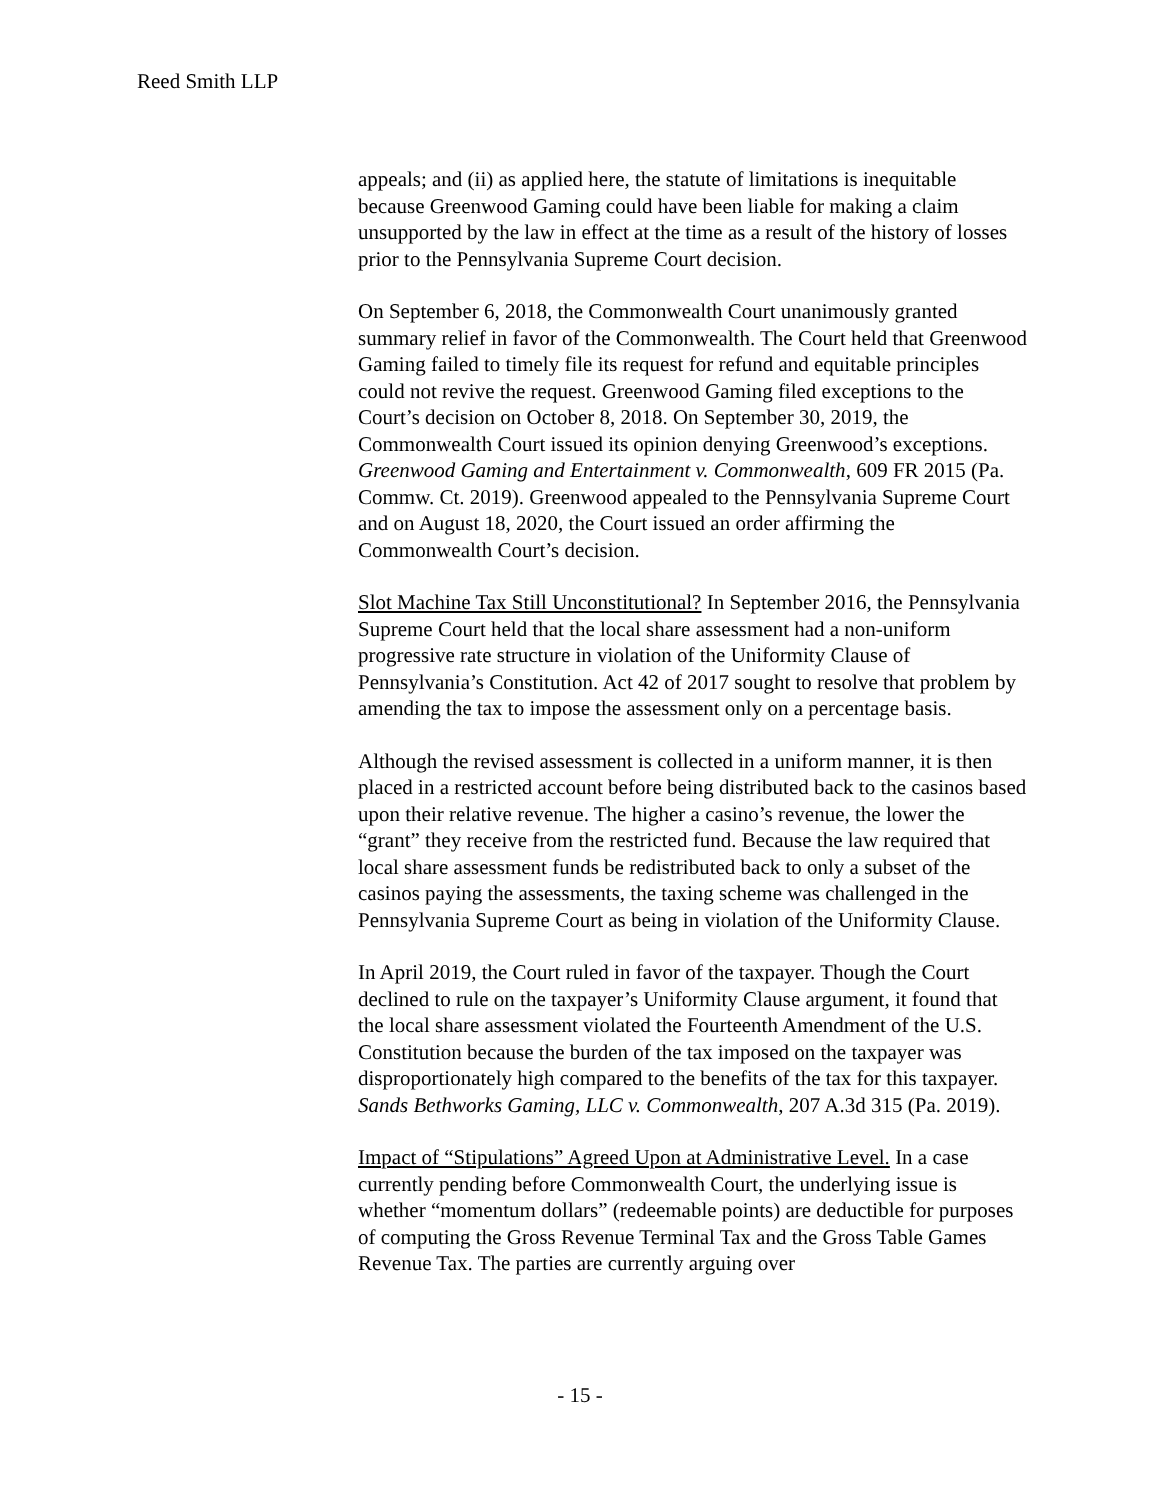Reed Smith LLP
appeals; and (ii) as applied here, the statute of limitations is inequitable because Greenwood Gaming could have been liable for making a claim unsupported by the law in effect at the time as a result of the history of losses prior to the Pennsylvania Supreme Court decision.
On September 6, 2018, the Commonwealth Court unanimously granted summary relief in favor of the Commonwealth. The Court held that Greenwood Gaming failed to timely file its request for refund and equitable principles could not revive the request. Greenwood Gaming filed exceptions to the Court’s decision on October 8, 2018. On September 30, 2019, the Commonwealth Court issued its opinion denying Greenwood’s exceptions. Greenwood Gaming and Entertainment v. Commonwealth, 609 FR 2015 (Pa. Commw. Ct. 2019). Greenwood appealed to the Pennsylvania Supreme Court and on August 18, 2020, the Court issued an order affirming the Commonwealth Court’s decision.
Slot Machine Tax Still Unconstitutional? In September 2016, the Pennsylvania Supreme Court held that the local share assessment had a non-uniform progressive rate structure in violation of the Uniformity Clause of Pennsylvania’s Constitution. Act 42 of 2017 sought to resolve that problem by amending the tax to impose the assessment only on a percentage basis.
Although the revised assessment is collected in a uniform manner, it is then placed in a restricted account before being distributed back to the casinos based upon their relative revenue. The higher a casino’s revenue, the lower the “grant” they receive from the restricted fund. Because the law required that local share assessment funds be redistributed back to only a subset of the casinos paying the assessments, the taxing scheme was challenged in the Pennsylvania Supreme Court as being in violation of the Uniformity Clause.
In April 2019, the Court ruled in favor of the taxpayer. Though the Court declined to rule on the taxpayer’s Uniformity Clause argument, it found that the local share assessment violated the Fourteenth Amendment of the U.S. Constitution because the burden of the tax imposed on the taxpayer was disproportionately high compared to the benefits of the tax for this taxpayer. Sands Bethworks Gaming, LLC v. Commonwealth, 207 A.3d 315 (Pa. 2019).
Impact of “Stipulations” Agreed Upon at Administrative Level. In a case currently pending before Commonwealth Court, the underlying issue is whether “momentum dollars” (redeemable points) are deductible for purposes of computing the Gross Revenue Terminal Tax and the Gross Table Games Revenue Tax. The parties are currently arguing over
- 15 -